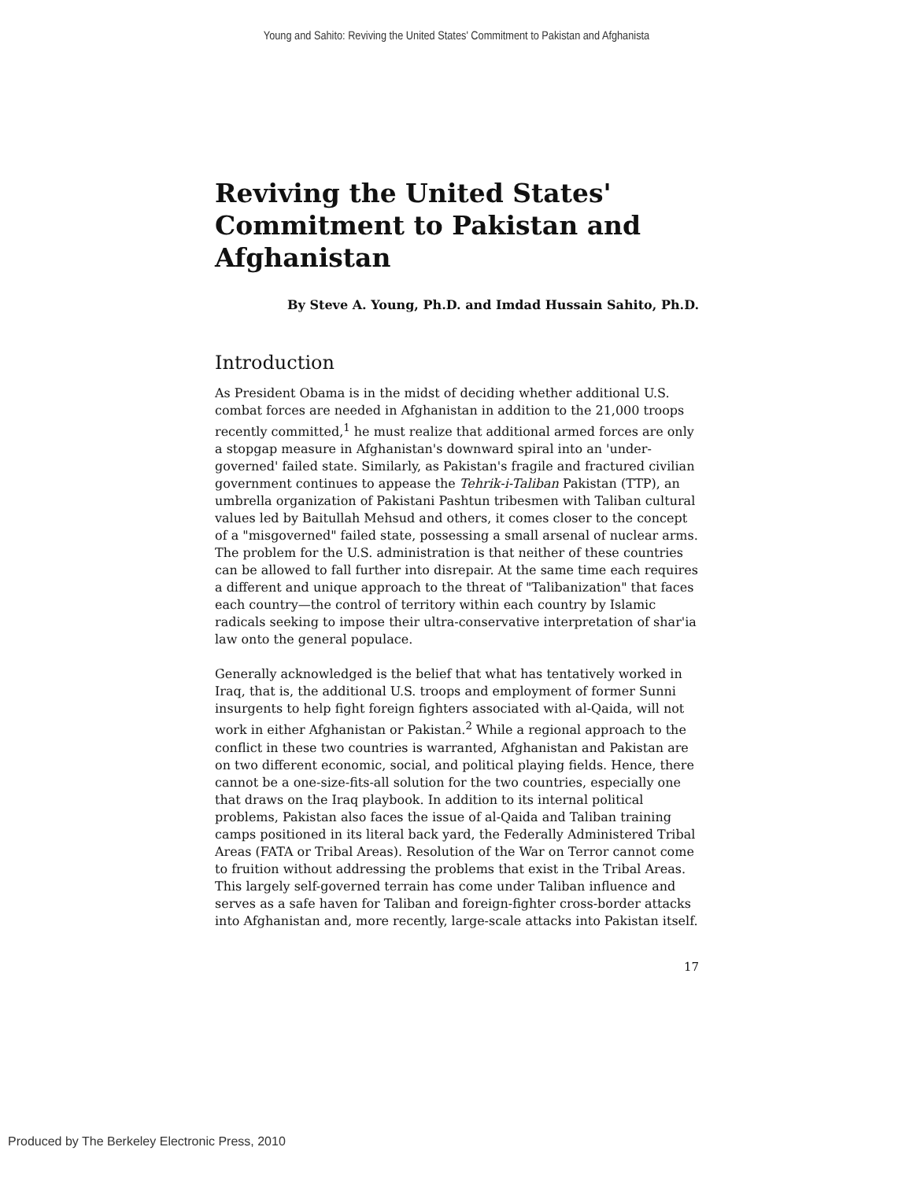Young and Sahito: Reviving the United States' Commitment to Pakistan and Afghanista
Reviving the United States' Commitment to Pakistan and Afghanistan
By Steve A. Young, Ph.D. and Imdad Hussain Sahito, Ph.D.
Introduction
As President Obama is in the midst of deciding whether additional U.S. combat forces are needed in Afghanistan in addition to the 21,000 troops recently committed,<sup>1</sup> he must realize that additional armed forces are only a stopgap measure in Afghanistan's downward spiral into an 'under-governed' failed state. Similarly, as Pakistan's fragile and fractured civilian government continues to appease the Tehrik-i-Taliban Pakistan (TTP), an umbrella organization of Pakistani Pashtun tribesmen with Taliban cultural values led by Baitullah Mehsud and others, it comes closer to the concept of a "misgoverned" failed state, possessing a small arsenal of nuclear arms. The problem for the U.S. administration is that neither of these countries can be allowed to fall further into disrepair. At the same time each requires a different and unique approach to the threat of "Talibanization" that faces each country—the control of territory within each country by Islamic radicals seeking to impose their ultra-conservative interpretation of shar'ia law onto the general populace.
Generally acknowledged is the belief that what has tentatively worked in Iraq, that is, the additional U.S. troops and employment of former Sunni insurgents to help fight foreign fighters associated with al-Qaida, will not work in either Afghanistan or Pakistan.<sup>2</sup> While a regional approach to the conflict in these two countries is warranted, Afghanistan and Pakistan are on two different economic, social, and political playing fields. Hence, there cannot be a one-size-fits-all solution for the two countries, especially one that draws on the Iraq playbook. In addition to its internal political problems, Pakistan also faces the issue of al-Qaida and Taliban training camps positioned in its literal back yard, the Federally Administered Tribal Areas (FATA or Tribal Areas). Resolution of the War on Terror cannot come to fruition without addressing the problems that exist in the Tribal Areas. This largely self-governed terrain has come under Taliban influence and serves as a safe haven for Taliban and foreign-fighter cross-border attacks into Afghanistan and, more recently, large-scale attacks into Pakistan itself.
17
Produced by The Berkeley Electronic Press, 2010